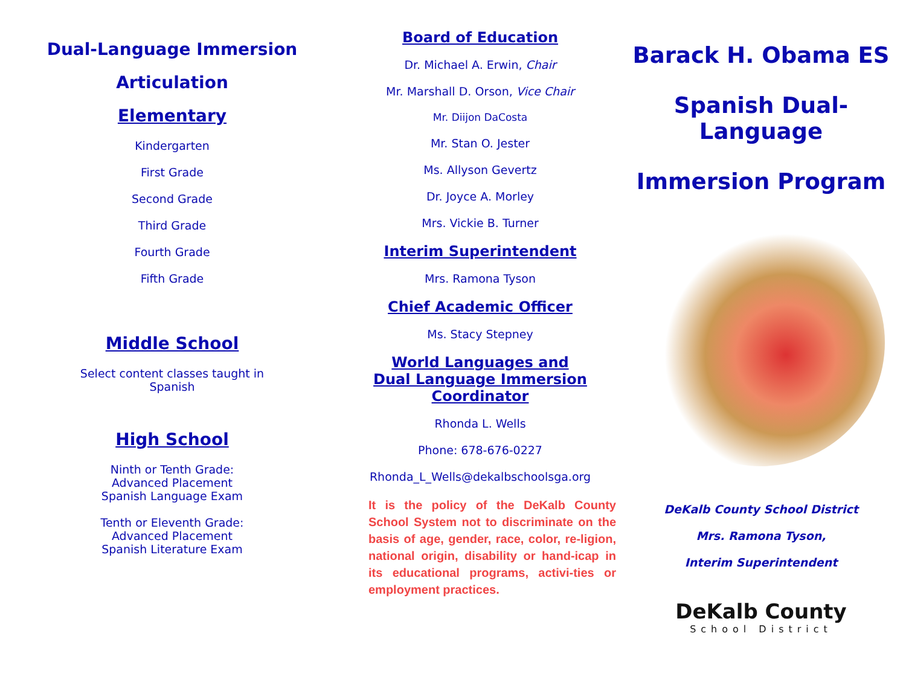Dual-Language Immersion
Articulation
Elementary
Kindergarten
First Grade
Second Grade
Third Grade
Fourth Grade
Fifth Grade
Middle School
Select content classes taught in
Spanish
High School
Ninth or Tenth Grade:
Advanced Placement
Spanish Language Exam
Tenth or Eleventh Grade:
Advanced Placement
Spanish Literature Exam
Board of Education
Dr. Michael A. Erwin, Chair
Mr. Marshall D. Orson, Vice Chair
Mr. Diijon DaCosta
Mr. Stan O. Jester
Ms. Allyson Gevertz
Dr. Joyce A. Morley
Mrs. Vickie B. Turner
Interim Superintendent
Mrs. Ramona Tyson
Chief Academic Officer
Ms. Stacy Stepney
World Languages and
Dual Language Immersion
Coordinator
Rhonda L. Wells
Phone: 678-676-0227
Rhonda_L_Wells@dekalbschoolsga.org
It is the policy of the DeKalb County School System not to discriminate on the basis of age, gender, race, color, re-ligion, national origin, disability or hand-icap in its educational programs, activi-ties or employment practices.
Barack H. Obama ES
Spanish Dual-Language
Immersion Program
DeKalb County School District
Mrs. Ramona Tyson,
Interim Superintendent
DeKalb County
School District